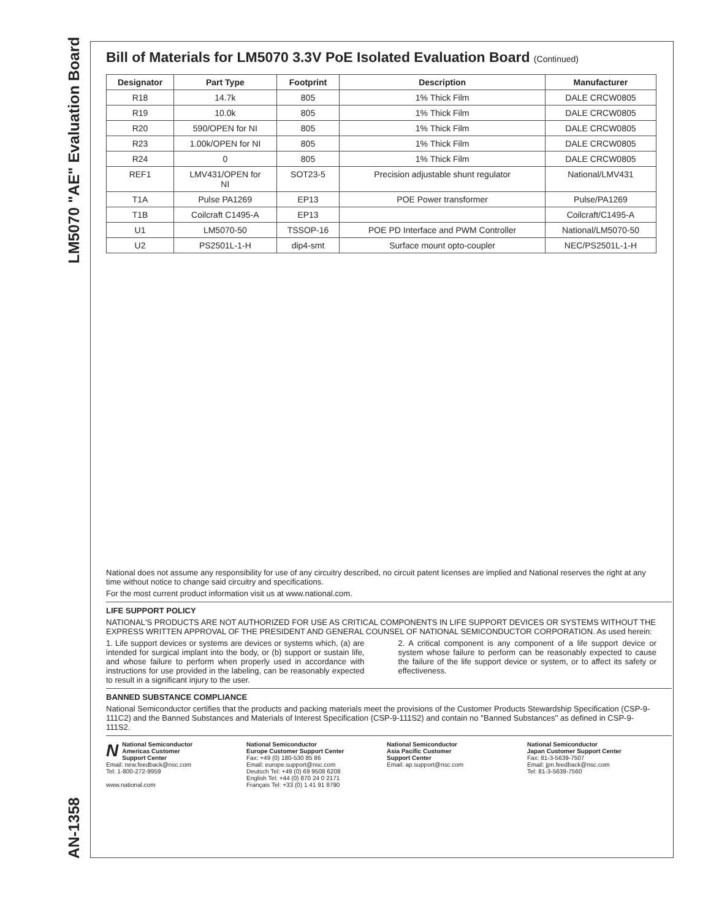LM5070 "AE" Evaluation Board
AN-1358
Bill of Materials for LM5070 3.3V PoE Isolated Evaluation Board (Continued)
| Designator | Part Type | Footprint | Description | Manufacturer |
| --- | --- | --- | --- | --- |
| R18 | 14.7k | 805 | 1% Thick Film | DALE CRCW0805 |
| R19 | 10.0k | 805 | 1% Thick Film | DALE CRCW0805 |
| R20 | 590/OPEN for NI | 805 | 1% Thick Film | DALE CRCW0805 |
| R23 | 1.00k/OPEN for NI | 805 | 1% Thick Film | DALE CRCW0805 |
| R24 | 0 | 805 | 1% Thick Film | DALE CRCW0805 |
| REF1 | LMV431/OPEN for NI | SOT23-5 | Precision adjustable shunt regulator | National/LMV431 |
| T1A | Pulse PA1269 | EP13 | POE Power transformer | Pulse/PA1269 |
| T1B | Coilcraft C1495-A | EP13 | | Coilcraft/C1495-A |
| U1 | LM5070-50 | TSSOP-16 | POE PD Interface and PWM Controller | National/LM5070-50 |
| U2 | PS2501L-1-H | dip4-smt | Surface mount opto-coupler | NEC/PS2501L-1-H |
National does not assume any responsibility for use of any circuitry described, no circuit patent licenses are implied and National reserves the right at any time without notice to change said circuitry and specifications.
For the most current product information visit us at www.national.com.
LIFE SUPPORT POLICY
NATIONAL'S PRODUCTS ARE NOT AUTHORIZED FOR USE AS CRITICAL COMPONENTS IN LIFE SUPPORT DEVICES OR SYSTEMS WITHOUT THE EXPRESS WRITTEN APPROVAL OF THE PRESIDENT AND GENERAL COUNSEL OF NATIONAL SEMICONDUCTOR CORPORATION. As used herein:
1. Life support devices or systems are devices or systems which, (a) are intended for surgical implant into the body, or (b) support or sustain life, and whose failure to perform when properly used in accordance with instructions for use provided in the labeling, can be reasonably expected to result in a significant injury to the user.
2. A critical component is any component of a life support device or system whose failure to perform can be reasonably expected to cause the failure of the life support device or system, or to affect its safety or effectiveness.
BANNED SUBSTANCE COMPLIANCE
National Semiconductor certifies that the products and packing materials meet the provisions of the Customer Products Stewardship Specification (CSP-9-111C2) and the Banned Substances and Materials of Interest Specification (CSP-9-111S2) and contain no ''Banned Substances'' as defined in CSP-9-111S2.
NNational Semiconductor
Americas Customer
Support Center
Email: new.feedback@nsc.com
Tel: 1-800-272-9959
www.national.com
National Semiconductor
Europe Customer Support Center
Fax: +49 (0) 180-530 85 86
Email: europe.support@nsc.com
Deutsch Tel: +49 (0) 69 9508 6208
English Tel: +44 (0) 870 24 0 2171
Français Tel: +33 (0) 1 41 91 8790
National Semiconductor
Asia Pacific Customer
Support Center
Email: ap.support@nsc.com
National Semiconductor
Japan Customer Support Center
Fax: 81-3-5639-7507
Email: jpn.feedback@nsc.com
Tel: 81-3-5639-7560